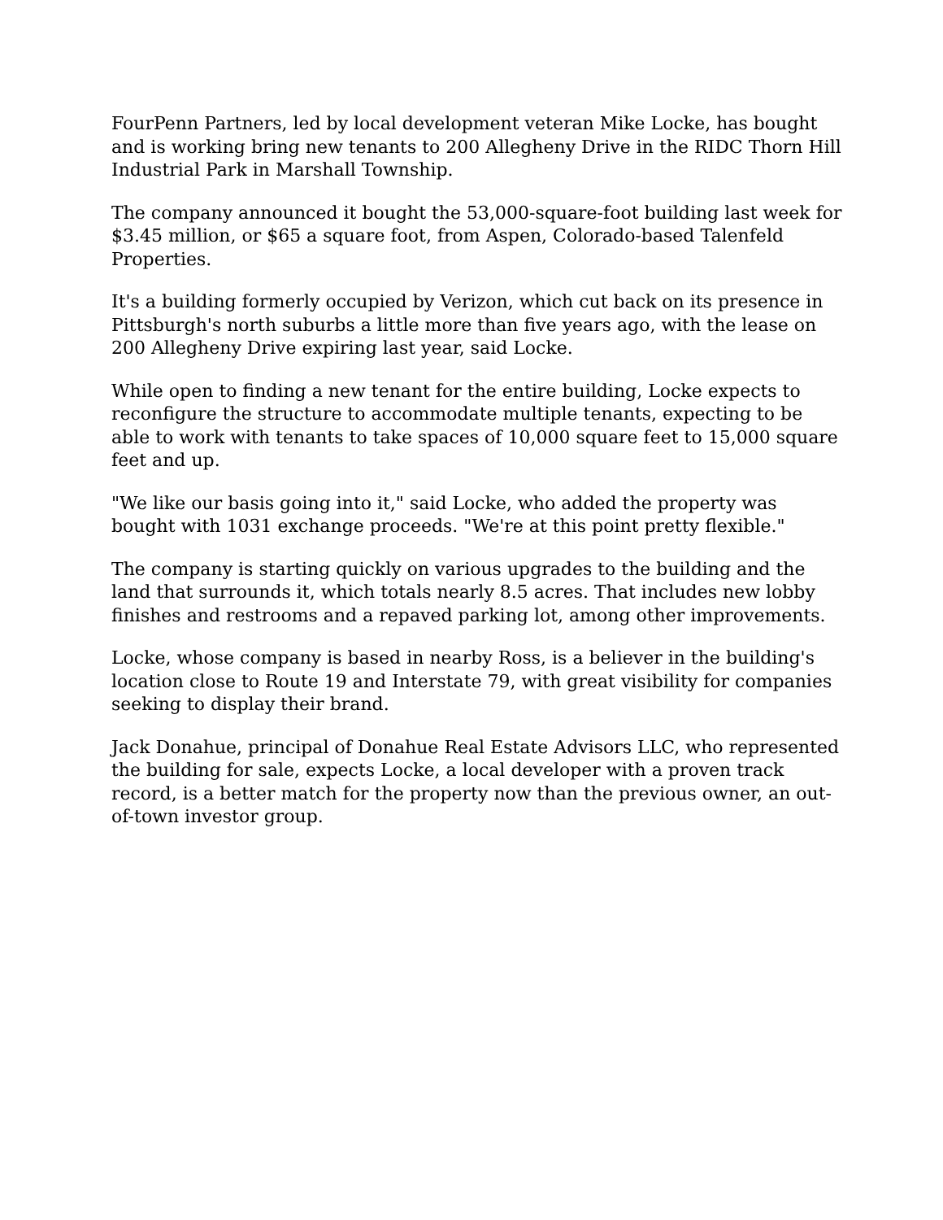FourPenn Partners, led by local development veteran Mike Locke, has bought and is working bring new tenants to 200 Allegheny Drive in the RIDC Thorn Hill Industrial Park in Marshall Township.
The company announced it bought the 53,000-square-foot building last week for $3.45 million, or $65 a square foot, from Aspen, Colorado-based Talenfeld Properties.
It's a building formerly occupied by Verizon, which cut back on its presence in Pittsburgh's north suburbs a little more than five years ago, with the lease on 200 Allegheny Drive expiring last year, said Locke.
While open to finding a new tenant for the entire building, Locke expects to reconfigure the structure to accommodate multiple tenants, expecting to be able to work with tenants to take spaces of 10,000 square feet to 15,000 square feet and up.
"We like our basis going into it," said Locke, who added the property was bought with 1031 exchange proceeds. "We're at this point pretty flexible."
The company is starting quickly on various upgrades to the building and the land that surrounds it, which totals nearly 8.5 acres. That includes new lobby finishes and restrooms and a repaved parking lot, among other improvements.
Locke, whose company is based in nearby Ross, is a believer in the building's location close to Route 19 and Interstate 79, with great visibility for companies seeking to display their brand.
Jack Donahue, principal of Donahue Real Estate Advisors LLC, who represented the building for sale, expects Locke, a local developer with a proven track record, is a better match for the property now than the previous owner, an out-of-town investor group.